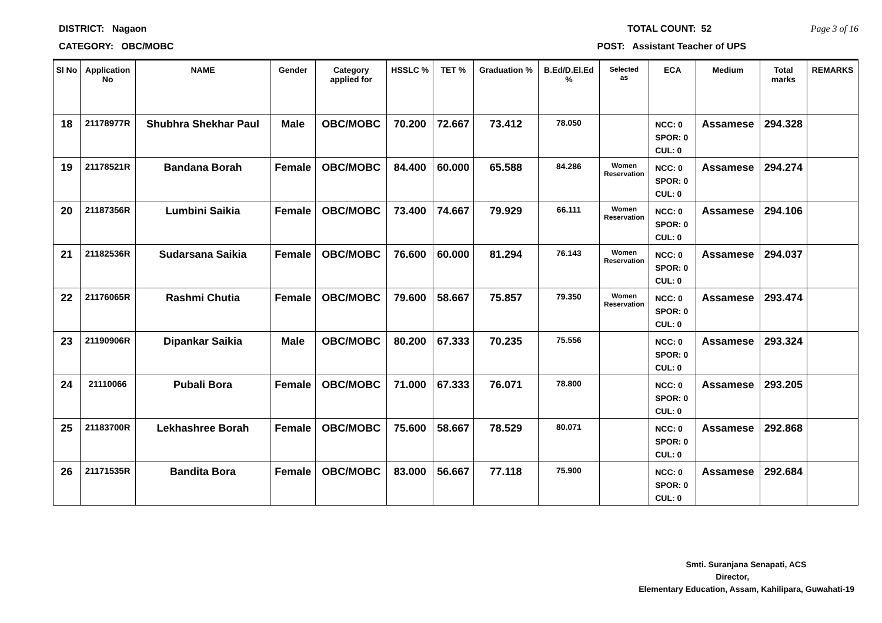DISTRICT: Nagaon TOTAL COUNT: 52 Page 3 of 16
CATEGORY: OBC/MOBC POST: Assistant Teacher of UPS
| Sl No | Application No | NAME | Gender | Category applied for | HSSLC % | TET % | Graduation % | B.Ed/D.El.Ed % | Selected as | ECA | Medium | Total marks | REMARKS |
| --- | --- | --- | --- | --- | --- | --- | --- | --- | --- | --- | --- | --- | --- |
| 18 | 21178977R | Shubhra Shekhar Paul | Male | OBC/MOBC | 70.200 | 72.667 | 73.412 | 78.050 | | NCC: 0 SPOR: 0 CUL: 0 | Assamese | 294.328 | |
| 19 | 21178521R | Bandana Borah | Female | OBC/MOBC | 84.400 | 60.000 | 65.588 | 84.286 | Women Reservation | NCC: 0 SPOR: 0 CUL: 0 | Assamese | 294.274 | |
| 20 | 21187356R | Lumbini Saikia | Female | OBC/MOBC | 73.400 | 74.667 | 79.929 | 66.111 | Women Reservation | NCC: 0 SPOR: 0 CUL: 0 | Assamese | 294.106 | |
| 21 | 21182536R | Sudarsana Saikia | Female | OBC/MOBC | 76.600 | 60.000 | 81.294 | 76.143 | Women Reservation | NCC: 0 SPOR: 0 CUL: 0 | Assamese | 294.037 | |
| 22 | 21176065R | Rashmi Chutia | Female | OBC/MOBC | 79.600 | 58.667 | 75.857 | 79.350 | Women Reservation | NCC: 0 SPOR: 0 CUL: 0 | Assamese | 293.474 | |
| 23 | 21190906R | Dipankar Saikia | Male | OBC/MOBC | 80.200 | 67.333 | 70.235 | 75.556 | | NCC: 0 SPOR: 0 CUL: 0 | Assamese | 293.324 | |
| 24 | 21110066 | Pubali Bora | Female | OBC/MOBC | 71.000 | 67.333 | 76.071 | 78.800 | | NCC: 0 SPOR: 0 CUL: 0 | Assamese | 293.205 | |
| 25 | 21183700R | Lekhashree Borah | Female | OBC/MOBC | 75.600 | 58.667 | 78.529 | 80.071 | | NCC: 0 SPOR: 0 CUL: 0 | Assamese | 292.868 | |
| 26 | 21171535R | Bandita Bora | Female | OBC/MOBC | 83.000 | 56.667 | 77.118 | 75.900 | | NCC: 0 SPOR: 0 CUL: 0 | Assamese | 292.684 | |
Smti. Suranjana Senapati, ACS
Director,
Elementary Education, Assam, Kahilipara, Guwahati-19